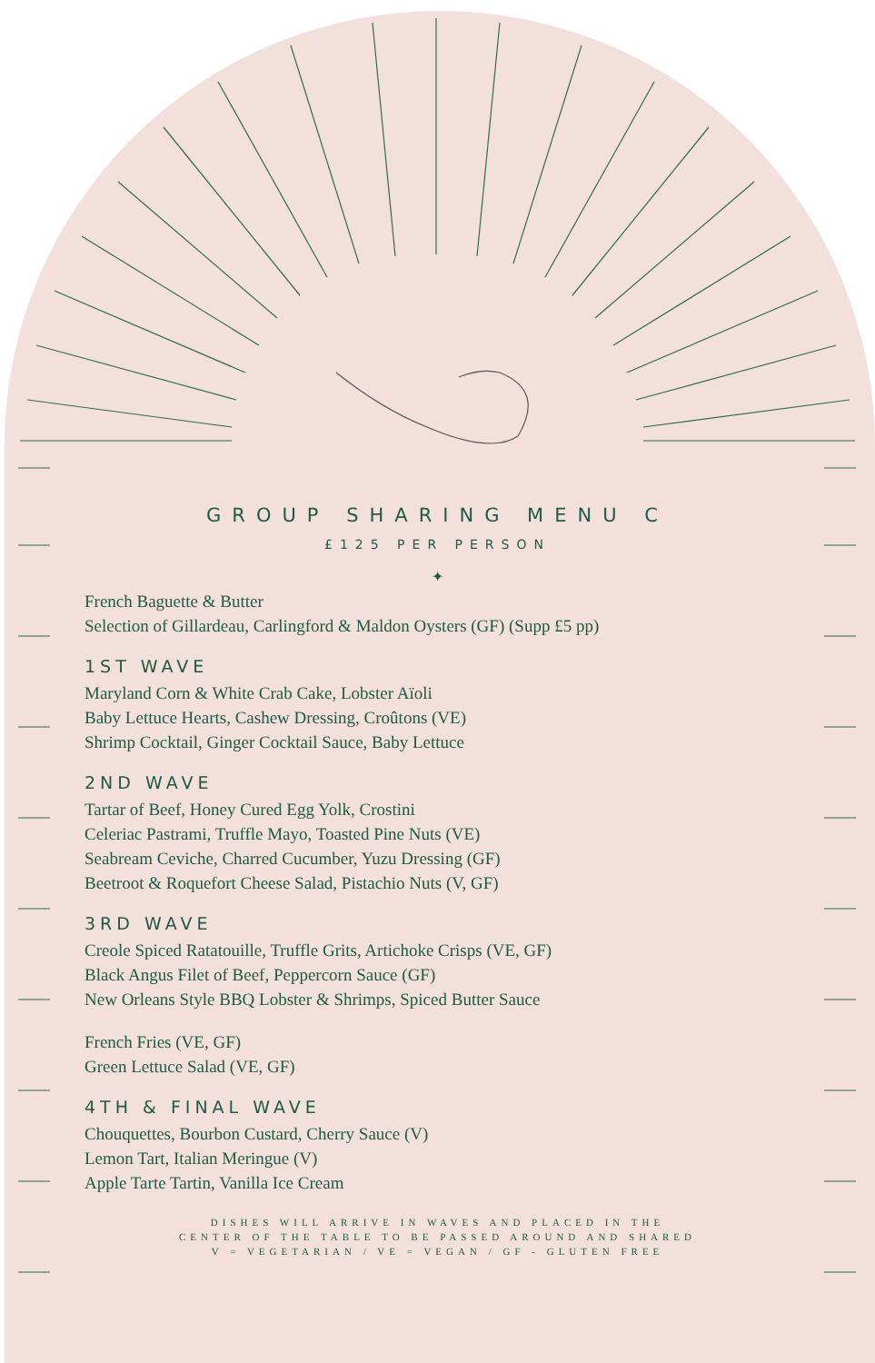GROUP SHARING MENU C
£125 PER PERSON
✦
French Baguette & Butter
Selection of Gillardeau, Carlingford & Maldon Oysters (GF) (Supp £5 pp)
1ST WAVE
Maryland Corn & White Crab Cake, Lobster Aïoli
Baby Lettuce Hearts, Cashew Dressing, Croûtons (VE)
Shrimp Cocktail, Ginger Cocktail Sauce, Baby Lettuce
2ND WAVE
Tartar of Beef, Honey Cured Egg Yolk, Crostini
Celeriac Pastrami, Truffle Mayo, Toasted Pine Nuts (VE)
Seabream Ceviche, Charred Cucumber, Yuzu Dressing (GF)
Beetroot & Roquefort Cheese Salad, Pistachio Nuts (V, GF)
3RD WAVE
Creole Spiced Ratatouille, Truffle Grits, Artichoke Crisps (VE, GF)
Black Angus Filet of Beef, Peppercorn Sauce (GF)
New Orleans Style BBQ Lobster & Shrimps, Spiced Butter Sauce
French Fries (VE, GF)
Green Lettuce Salad (VE, GF)
4TH & FINAL WAVE
Chouquettes, Bourbon Custard, Cherry Sauce (V)
Lemon Tart, Italian Meringue (V)
Apple Tarte Tartin, Vanilla Ice Cream
DISHES WILL ARRIVE IN WAVES AND PLACED IN THE
CENTER OF THE TABLE TO BE PASSED AROUND AND SHARED
V = VEGETARIAN / VE = VEGAN / GF - GLUTEN FREE